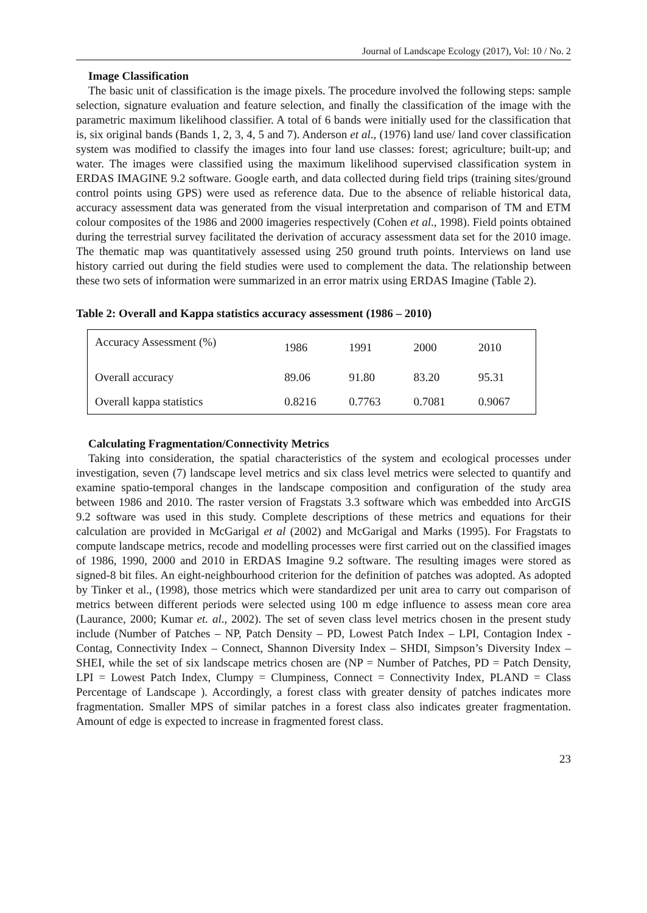Journal of Landscape Ecology (2017), Vol: 10 / No. 2
Image Classification
The basic unit of classification is the image pixels. The procedure involved the following steps: sample selection, signature evaluation and feature selection, and finally the classification of the image with the parametric maximum likelihood classifier. A total of 6 bands were initially used for the classification that is, six original bands (Bands 1, 2, 3, 4, 5 and 7). Anderson et al., (1976) land use/ land cover classification system was modified to classify the images into four land use classes: forest; agriculture; built-up; and water. The images were classified using the maximum likelihood supervised classification system in ERDAS IMAGINE 9.2 software. Google earth, and data collected during field trips (training sites/ground control points using GPS) were used as reference data. Due to the absence of reliable historical data, accuracy assessment data was generated from the visual interpretation and comparison of TM and ETM colour composites of the 1986 and 2000 imageries respectively (Cohen et al., 1998). Field points obtained during the terrestrial survey facilitated the derivation of accuracy assessment data set for the 2010 image. The thematic map was quantitatively assessed using 250 ground truth points. Interviews on land use history carried out during the field studies were used to complement the data. The relationship between these two sets of information were summarized in an error matrix using ERDAS Imagine (Table 2).
Table 2: Overall and Kappa statistics accuracy assessment (1986 – 2010)
| Accuracy Assessment (%) | 1986 | 1991 | 2000 | 2010 |
| Overall accuracy | 89.06 | 91.80 | 83.20 | 95.31 |
| Overall kappa statistics | 0.8216 | 0.7763 | 0.7081 | 0.9067 |
Calculating Fragmentation/Connectivity Metrics
Taking into consideration, the spatial characteristics of the system and ecological processes under investigation, seven (7) landscape level metrics and six class level metrics were selected to quantify and examine spatio-temporal changes in the landscape composition and configuration of the study area between 1986 and 2010. The raster version of Fragstats 3.3 software which was embedded into ArcGIS 9.2 software was used in this study. Complete descriptions of these metrics and equations for their calculation are provided in McGarigal et al (2002) and McGarigal and Marks (1995). For Fragstats to compute landscape metrics, recode and modelling processes were first carried out on the classified images of 1986, 1990, 2000 and 2010 in ERDAS Imagine 9.2 software. The resulting images were stored as signed-8 bit files. An eight-neighbourhood criterion for the definition of patches was adopted. As adopted by Tinker et al., (1998), those metrics which were standardized per unit area to carry out comparison of metrics between different periods were selected using 100 m edge influence to assess mean core area (Laurance, 2000; Kumar et. al., 2002). The set of seven class level metrics chosen in the present study include (Number of Patches – NP, Patch Density – PD, Lowest Patch Index – LPI, Contagion Index - Contag, Connectivity Index – Connect, Shannon Diversity Index – SHDI, Simpson’s Diversity Index – SHEI, while the set of six landscape metrics chosen are (NP = Number of Patches, PD = Patch Density, LPI = Lowest Patch Index, Clumpy = Clumpiness, Connect = Connectivity Index, PLAND = Class Percentage of Landscape ). Accordingly, a forest class with greater density of patches indicates more fragmentation. Smaller MPS of similar patches in a forest class also indicates greater fragmentation. Amount of edge is expected to increase in fragmented forest class.
23